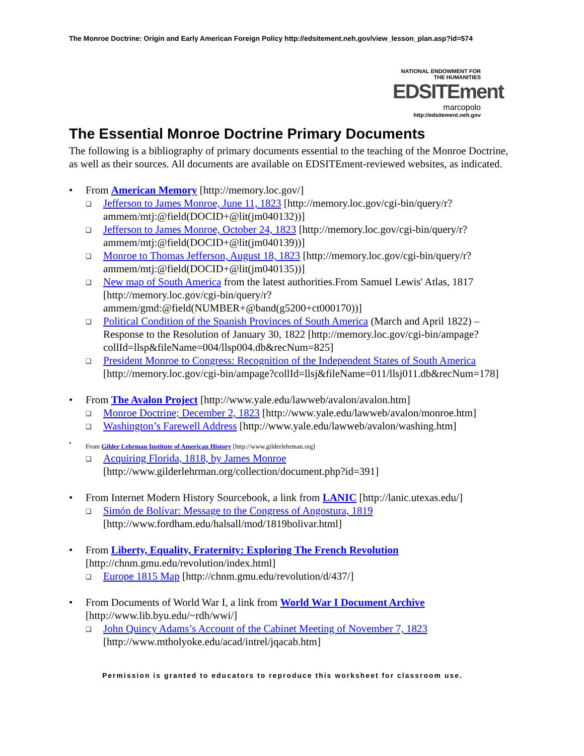The Monroe Doctrine: Origin and Early American Foreign Policy http://edsitement.neh.gov/view_lesson_plan.asp?id=574
NATIONAL ENDOWMENT FOR THE HUMANITIES
EDSITEment
marcopolo
http://edsitement.neh.gov
The Essential Monroe Doctrine Primary Documents
The following is a bibliography of primary documents essential to the teaching of the Monroe Doctrine, as well as their sources. All documents are available on EDSITEment-reviewed websites, as indicated.
• From American Memory [http://memory.loc.gov/]
❑ Jefferson to James Monroe, June 11, 1823 [http://memory.loc.gov/cgi-bin/query/r?ammem/mtj:@field(DOCID+@lit(jm040132))]
❑ Jefferson to James Monroe, October 24, 1823 [http://memory.loc.gov/cgi-bin/query/r?ammem/mtj:@field(DOCID+@lit(jm040139))]
❑ Monroe to Thomas Jefferson, August 18, 1823 [http://memory.loc.gov/cgi-bin/query/r?ammem/mtj:@field(DOCID+@lit(jm040135))]
❑ New map of South America from the latest authorities.From Samuel Lewis' Atlas, 1817 [http://memory.loc.gov/cgi-bin/query/r?ammem/gmd:@field(NUMBER+@band(g5200+ct000170))]
❑ Political Condition of the Spanish Provinces of South America (March and April 1822) – Response to the Resolution of January 30, 1822 [http://memory.loc.gov/cgi-bin/ampage?collId=llsp&fileName=004/llsp004.db&recNum=825]
❑ President Monroe to Congress: Recognition of the Independent States of South America [http://memory.loc.gov/cgi-bin/ampage?collId=llsj&fileName=011/llsj011.db&recNum=178]
• From The Avalon Project [http://www.yale.edu/lawweb/avalon/avalon.htm]
❑ Monroe Doctrine; December 2, 1823 [http://www.yale.edu/lawweb/avalon/monroe.htm]
❑ Washington’s Farewell Address [http://www.yale.edu/lawweb/avalon/washing.htm]
• From Gilder Lehrman Institute of American History [http://www.gilderlehrman.org]
❑ Acquiring Florida, 1818, by James Monroe [http://www.gilderlehrman.org/collection/document.php?id=391]
• From Internet Modern History Sourcebook, a link from LANIC [http://lanic.utexas.edu/]
❑ Simón de Bolívar: Message to the Congress of Angostura, 1819 [http://www.fordham.edu/halsall/mod/1819bolivar.html]
• From Liberty, Equality, Fraternity: Exploring The French Revolution [http://chnm.gmu.edu/revolution/index.html]
❑ Europe 1815 Map [http://chnm.gmu.edu/revolution/d/437/]
• From Documents of World War I, a link from World War I Document Archive [http://www.lib.byu.edu/~rdh/wwi/]
❑ John Quincy Adams’s Account of the Cabinet Meeting of November 7, 1823 [http://www.mtholyoke.edu/acad/intrel/jqacab.htm]
Permission is granted to educators to reproduce this worksheet for classroom use.